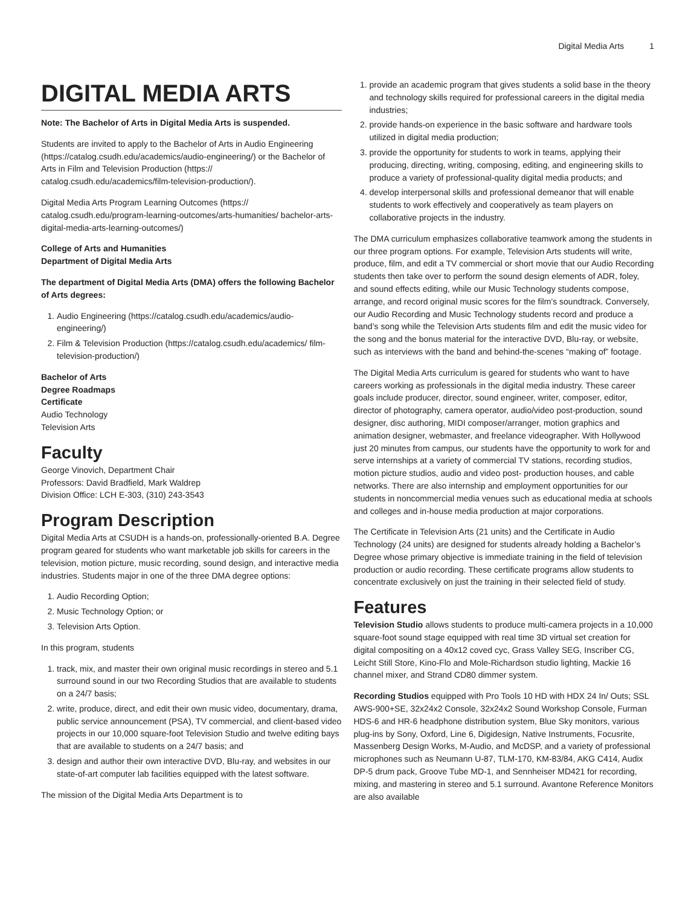Digital Media Arts 1
DIGITAL MEDIA ARTS
Note: The Bachelor of Arts in Digital Media Arts is suspended.
Students are invited to apply to the Bachelor of Arts in Audio Engineering (https://catalog.csudh.edu/academics/audio-engineering/) or the Bachelor of Arts in Film and Television Production (https:// catalog.csudh.edu/academics/film-television-production/).
Digital Media Arts Program Learning Outcomes (https:// catalog.csudh.edu/program-learning-outcomes/arts-humanities/ bachelor-arts-digital-media-arts-learning-outcomes/)
College of Arts and Humanities
Department of Digital Media Arts
The department of Digital Media Arts (DMA) offers the following Bachelor of Arts degrees:
1. Audio Engineering (https://catalog.csudh.edu/academics/audio-engineering/)
2. Film & Television Production (https://catalog.csudh.edu/academics/ film-television-production/)
Bachelor of Arts
Degree Roadmaps
Certificate
Audio Technology
Television Arts
Faculty
George Vinovich, Department Chair
Professors: David Bradfield, Mark Waldrep
Division Office: LCH E-303, (310) 243-3543
Program Description
Digital Media Arts at CSUDH is a hands-on, professionally-oriented B.A. Degree program geared for students who want marketable job skills for careers in the television, motion picture, music recording, sound design, and interactive media industries. Students major in one of the three DMA degree options:
1. Audio Recording Option;
2. Music Technology Option; or
3. Television Arts Option.
In this program, students
1. track, mix, and master their own original music recordings in stereo and 5.1 surround sound in our two Recording Studios that are available to students on a 24/7 basis;
2. write, produce, direct, and edit their own music video, documentary, drama, public service announcement (PSA), TV commercial, and client-based video projects in our 10,000 square-foot Television Studio and twelve editing bays that are available to students on a 24/7 basis; and
3. design and author their own interactive DVD, Blu-ray, and websites in our state-of-art computer lab facilities equipped with the latest software.
The mission of the Digital Media Arts Department is to
1. provide an academic program that gives students a solid base in the theory and technology skills required for professional careers in the digital media industries;
2. provide hands-on experience in the basic software and hardware tools utilized in digital media production;
3. provide the opportunity for students to work in teams, applying their producing, directing, writing, composing, editing, and engineering skills to produce a variety of professional-quality digital media products; and
4. develop interpersonal skills and professional demeanor that will enable students to work effectively and cooperatively as team players on collaborative projects in the industry.
The DMA curriculum emphasizes collaborative teamwork among the students in our three program options. For example, Television Arts students will write, produce, film, and edit a TV commercial or short movie that our Audio Recording students then take over to perform the sound design elements of ADR, foley, and sound effects editing, while our Music Technology students compose, arrange, and record original music scores for the film’s soundtrack. Conversely, our Audio Recording and Music Technology students record and produce a band’s song while the Television Arts students film and edit the music video for the song and the bonus material for the interactive DVD, Blu-ray, or website, such as interviews with the band and behind-the-scenes “making of” footage.
The Digital Media Arts curriculum is geared for students who want to have careers working as professionals in the digital media industry. These career goals include producer, director, sound engineer, writer, composer, editor, director of photography, camera operator, audio/video post-production, sound designer, disc authoring, MIDI composer/arranger, motion graphics and animation designer, webmaster, and freelance videographer. With Hollywood just 20 minutes from campus, our students have the opportunity to work for and serve internships at a variety of commercial TV stations, recording studios, motion picture studios, audio and video post- production houses, and cable networks. There are also internship and employment opportunities for our students in noncommercial media venues such as educational media at schools and colleges and in-house media production at major corporations.
The Certificate in Television Arts (21 units) and the Certificate in Audio Technology (24 units) are designed for students already holding a Bachelor’s Degree whose primary objective is immediate training in the field of television production or audio recording. These certificate programs allow students to concentrate exclusively on just the training in their selected field of study.
Features
Television Studio allows students to produce multi-camera projects in a 10,000 square-foot sound stage equipped with real time 3D virtual set creation for digital compositing on a 40x12 coved cyc, Grass Valley SEG, Inscriber CG, Leicht Still Store, Kino-Flo and Mole-Richardson studio lighting, Mackie 16 channel mixer, and Strand CD80 dimmer system.
Recording Studios equipped with Pro Tools 10 HD with HDX 24 In/ Outs; SSL AWS-900+SE, 32x24x2 Console, 32x24x2 Sound Workshop Console, Furman HDS-6 and HR-6 headphone distribution system, Blue Sky monitors, various plug-ins by Sony, Oxford, Line 6, Digidesign, Native Instruments, Focusrite, Massenberg Design Works, M-Audio, and McDSP, and a variety of professional microphones such as Neumann U-87, TLM-170, KM-83/84, AKG C414, Audix DP-5 drum pack, Groove Tube MD-1, and Sennheiser MD421 for recording, mixing, and mastering in stereo and 5.1 surround. Avantone Reference Monitors are also available